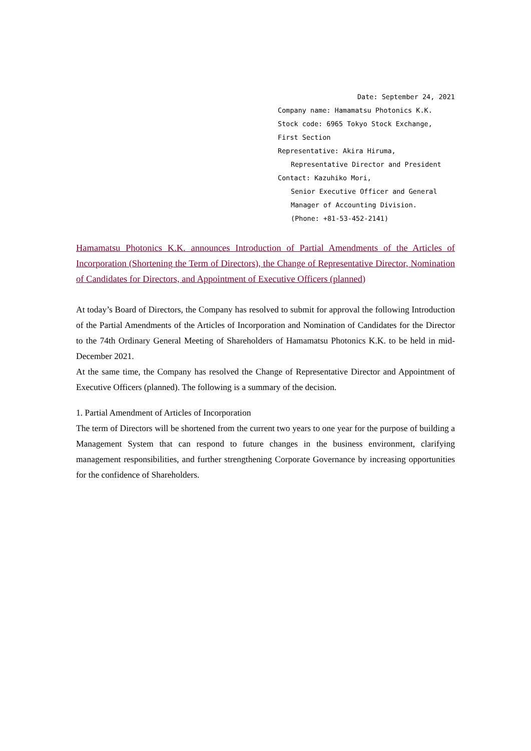Date: September 24, 2021
Company name: Hamamatsu Photonics K.K.
Stock code: 6965 Tokyo Stock Exchange, First Section
Representative: Akira Hiruma,
Representative Director and President
Contact: Kazuhiko Mori,
Senior Executive Officer and General Manager of Accounting Division.
(Phone: +81-53-452-2141)
Hamamatsu Photonics K.K. announces Introduction of Partial Amendments of the Articles of Incorporation (Shortening the Term of Directors), the Change of Representative Director, Nomination of Candidates for Directors, and Appointment of Executive Officers (planned)
At today’s Board of Directors, the Company has resolved to submit for approval the following Introduction of the Partial Amendments of the Articles of Incorporation and Nomination of Candidates for the Director to the 74th Ordinary General Meeting of Shareholders of Hamamatsu Photonics K.K. to be held in mid-December 2021.
At the same time, the Company has resolved the Change of Representative Director and Appointment of Executive Officers (planned). The following is a summary of the decision.
1. Partial Amendment of Articles of Incorporation
The term of Directors will be shortened from the current two years to one year for the purpose of building a Management System that can respond to future changes in the business environment, clarifying management responsibilities, and further strengthening Corporate Governance by increasing opportunities for the confidence of Shareholders.